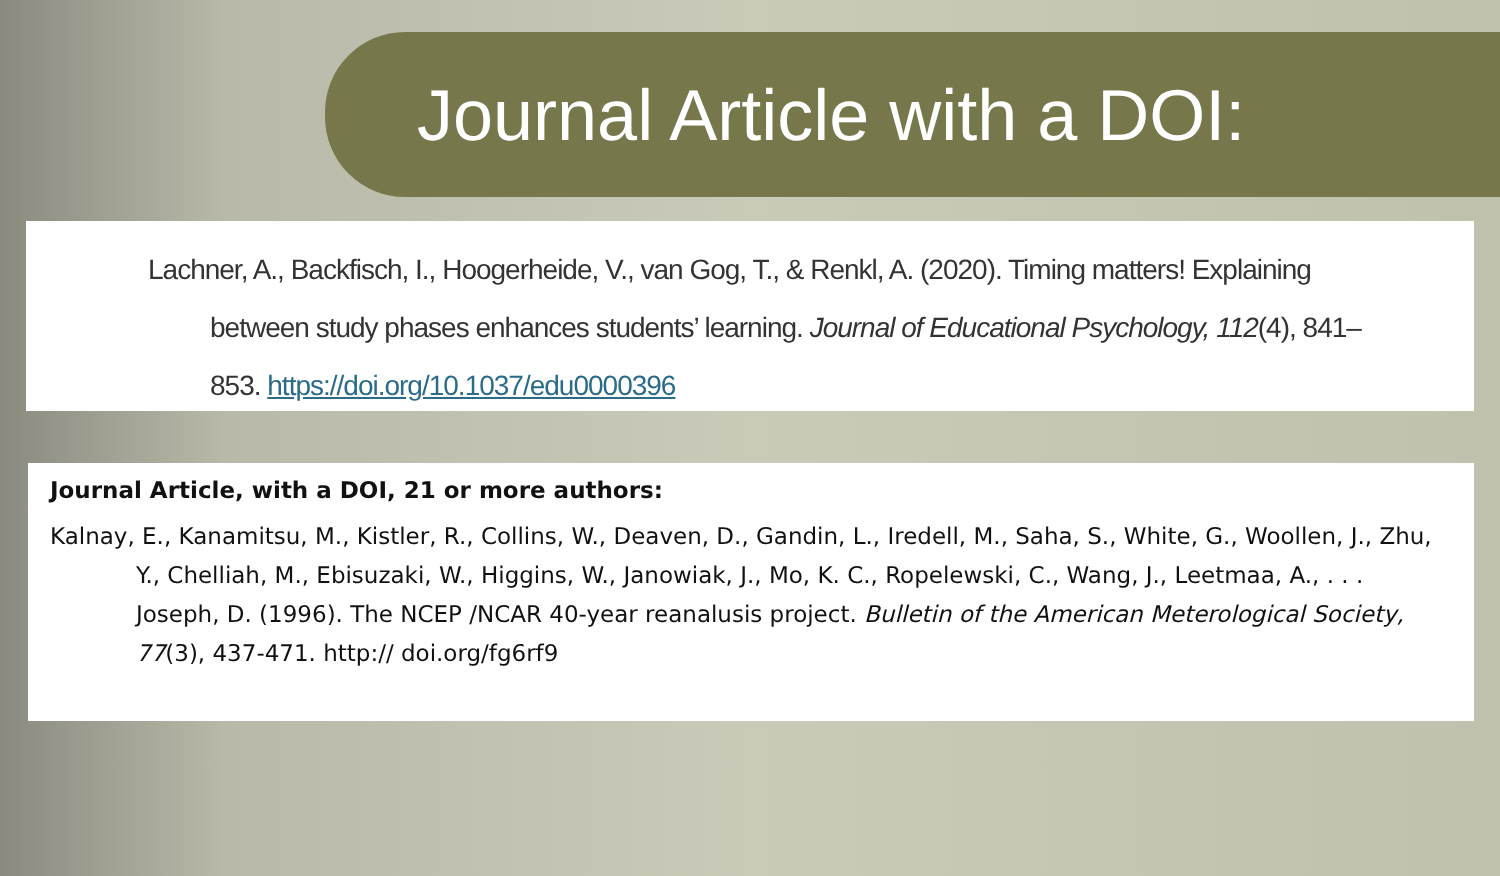Journal Article with a DOI:
Lachner, A., Backfisch, I., Hoogerheide, V., van Gog, T., & Renkl, A. (2020). Timing matters! Explaining between study phases enhances students’ learning. Journal of Educational Psychology, 112(4), 841–853. https://doi.org/10.1037/edu0000396
Journal Article, with a DOI, 21 or more authors:
Kalnay, E., Kanamitsu, M., Kistler, R., Collins, W., Deaven, D., Gandin, L., Iredell, M., Saha, S., White, G., Woollen, J., Zhu, Y., Chelliah, M., Ebisuzaki, W., Higgins, W., Janowiak, J., Mo, K. C., Ropelewski, C., Wang, J., Leetmaa, A., . . . Joseph, D. (1996). The NCEP /NCAR 40-year reanalusis project. Bulletin of the American Meterological Society, 77(3), 437-471. http:// doi.org/fg6rf9